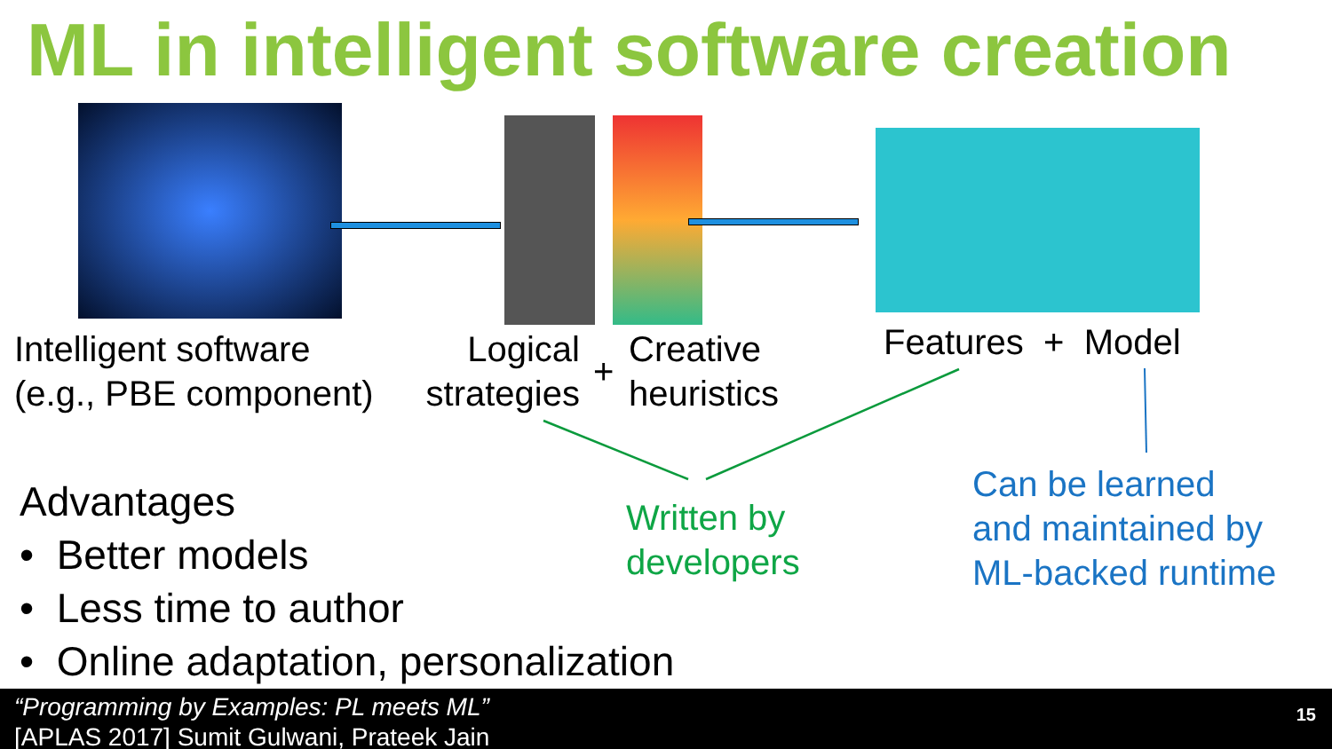ML in intelligent software creation
Intelligent software
(e.g., PBE component)
Logical
strategies
+
Creative
heuristics
Features + Model
Written by
developers
Can be learned
and maintained by
ML-backed runtime
Advantages
• Better models
• Less time to author
• Online adaptation, personalization
“Programming by Examples: PL meets ML”
[APLAS 2017] Sumit Gulwani, Prateek Jain
15